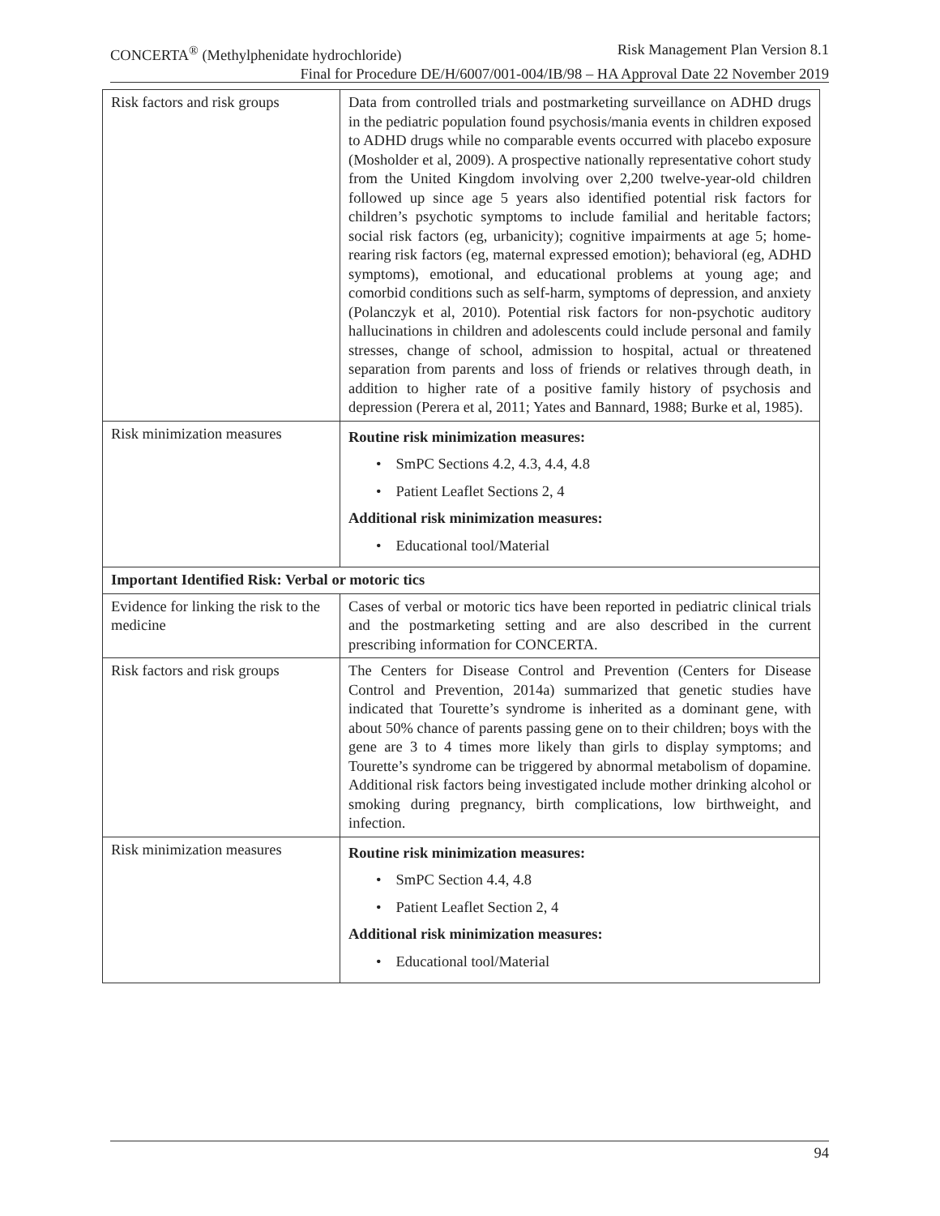CONCERTA<sup>®</sup> (Methylphenidate hydrochloride) Risk Management Plan Version 8.1
Final for Procedure DE/H/6007/001-004/IB/98 – HA Approval Date 22 November 2019
| Risk factors and risk groups | Data from controlled trials and postmarketing surveillance on ADHD drugs in the pediatric population found psychosis/mania events in children exposed to ADHD drugs while no comparable events occurred with placebo exposure (Mosholder et al, 2009). A prospective nationally representative cohort study from the United Kingdom involving over 2,200 twelve-year-old children followed up since age 5 years also identified potential risk factors for children’s psychotic symptoms to include familial and heritable factors; social risk factors (eg, urbanicity); cognitive impairments at age 5; home-rearing risk factors (eg, maternal expressed emotion); behavioral (eg, ADHD symptoms), emotional, and educational problems at young age; and comorbid conditions such as self-harm, symptoms of depression, and anxiety (Polanczyk et al, 2010). Potential risk factors for non-psychotic auditory hallucinations in children and adolescents could include personal and family stresses, change of school, admission to hospital, actual or threatened separation from parents and loss of friends or relatives through death, in addition to higher rate of a positive family history of psychosis and depression (Perera et al, 2011; Yates and Bannard, 1988; Burke et al, 1985). |
| Risk minimization measures | Routine risk minimization measures: • SmPC Sections 4.2, 4.3, 4.4, 4.8 • Patient Leaflet Sections 2, 4 Additional risk minimization measures: • Educational tool/Material |
| Important Identified Risk: Verbal or motoric tics | |
| Evidence for linking the risk to the medicine | Cases of verbal or motoric tics have been reported in pediatric clinical trials and the postmarketing setting and are also described in the current prescribing information for CONCERTA. |
| Risk factors and risk groups | The Centers for Disease Control and Prevention (Centers for Disease Control and Prevention, 2014a) summarized that genetic studies have indicated that Tourette’s syndrome is inherited as a dominant gene, with about 50% chance of parents passing gene on to their children; boys with the gene are 3 to 4 times more likely than girls to display symptoms; and Tourette’s syndrome can be triggered by abnormal metabolism of dopamine. Additional risk factors being investigated include mother drinking alcohol or smoking during pregnancy, birth complications, low birthweight, and infection. |
| Risk minimization measures | Routine risk minimization measures: • SmPC Section 4.4, 4.8 • Patient Leaflet Section 2, 4 Additional risk minimization measures: • Educational tool/Material |
94